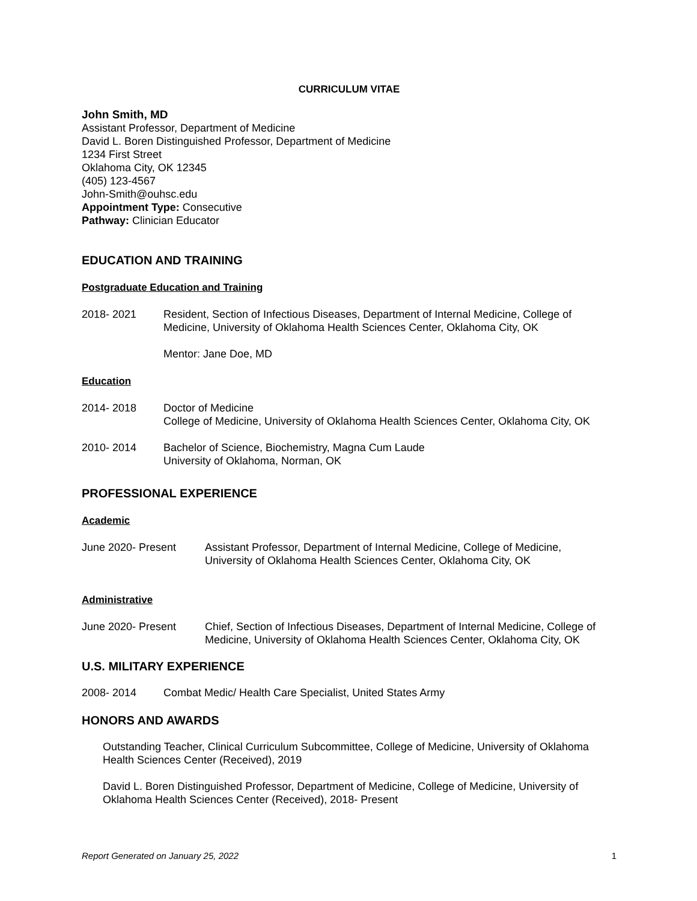CURRICULUM VITAE
John Smith, MD
Assistant Professor, Department of Medicine
David L. Boren Distinguished Professor, Department of Medicine
1234 First Street
Oklahoma City, OK 12345
(405) 123-4567
John-Smith@ouhsc.edu
Appointment Type: Consecutive
Pathway: Clinician Educator
EDUCATION AND TRAINING
Postgraduate Education and Training
2018- 2021 Resident, Section of Infectious Diseases, Department of Internal Medicine, College of Medicine, University of Oklahoma Health Sciences Center, Oklahoma City, OK
Mentor: Jane Doe, MD
Education
2014- 2018 Doctor of Medicine
College of Medicine, University of Oklahoma Health Sciences Center, Oklahoma City, OK
2010- 2014 Bachelor of Science, Biochemistry, Magna Cum Laude
University of Oklahoma, Norman, OK
PROFESSIONAL EXPERIENCE
Academic
June 2020- Present Assistant Professor, Department of Internal Medicine, College of Medicine,
University of Oklahoma Health Sciences Center, Oklahoma City, OK
Administrative
June 2020- Present Chief, Section of Infectious Diseases, Department of Internal Medicine, College of Medicine, University of Oklahoma Health Sciences Center, Oklahoma City, OK
U.S. MILITARY EXPERIENCE
2008- 2014 Combat Medic/ Health Care Specialist, United States Army
HONORS AND AWARDS
Outstanding Teacher, Clinical Curriculum Subcommittee, College of Medicine, University of Oklahoma Health Sciences Center (Received), 2019
David L. Boren Distinguished Professor, Department of Medicine, College of Medicine, University of Oklahoma Health Sciences Center (Received), 2018- Present
Report Generated on January 25, 2022 1